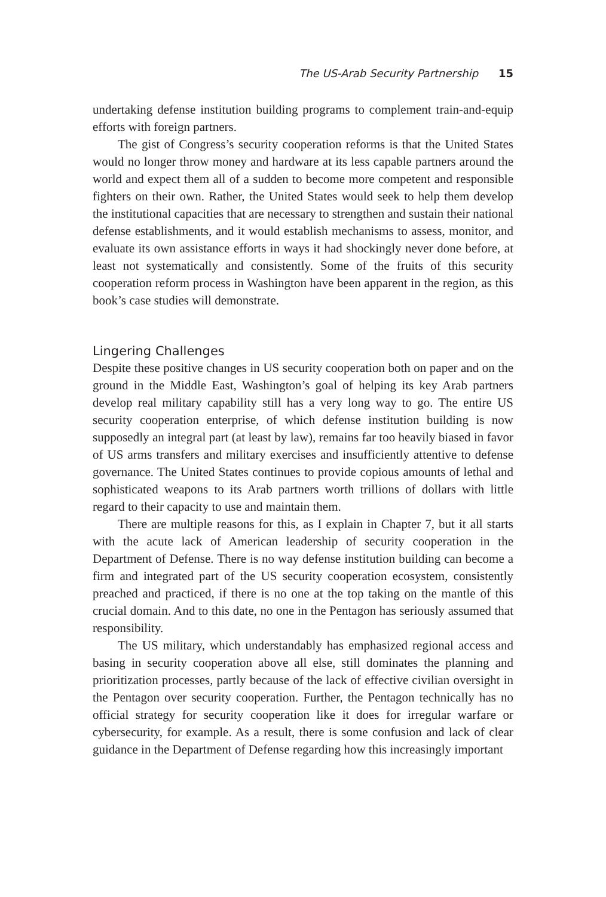The US-Arab Security Partnership 15
undertaking defense institution building programs to complement train-and-equip efforts with foreign partners.
The gist of Congress’s security cooperation reforms is that the United States would no longer throw money and hardware at its less capable partners around the world and expect them all of a sudden to become more competent and responsible fighters on their own. Rather, the United States would seek to help them develop the institutional capacities that are necessary to strengthen and sustain their national defense establishments, and it would establish mechanisms to assess, monitor, and evaluate its own assistance efforts in ways it had shockingly never done before, at least not systematically and consistently. Some of the fruits of this security cooperation reform process in Washington have been apparent in the region, as this book’s case studies will demonstrate.
Lingering Challenges
Despite these positive changes in US security cooperation both on paper and on the ground in the Middle East, Washington’s goal of helping its key Arab partners develop real military capability still has a very long way to go. The entire US security cooperation enterprise, of which defense institution building is now supposedly an integral part (at least by law), remains far too heavily biased in favor of US arms transfers and military exercises and insufficiently attentive to defense governance. The United States continues to provide copious amounts of lethal and sophisticated weapons to its Arab partners worth trillions of dollars with little regard to their capacity to use and maintain them.
There are multiple reasons for this, as I explain in Chapter 7, but it all starts with the acute lack of American leadership of security cooperation in the Department of Defense. There is no way defense institution building can become a firm and integrated part of the US security cooperation ecosystem, consistently preached and practiced, if there is no one at the top taking on the mantle of this crucial domain. And to this date, no one in the Pentagon has seriously assumed that responsibility.
The US military, which understandably has emphasized regional access and basing in security cooperation above all else, still dominates the planning and prioritization processes, partly because of the lack of effective civilian oversight in the Pentagon over security cooperation. Further, the Pentagon technically has no official strategy for security cooperation like it does for irregular warfare or cybersecurity, for example. As a result, there is some confusion and lack of clear guidance in the Department of Defense regarding how this increasingly important